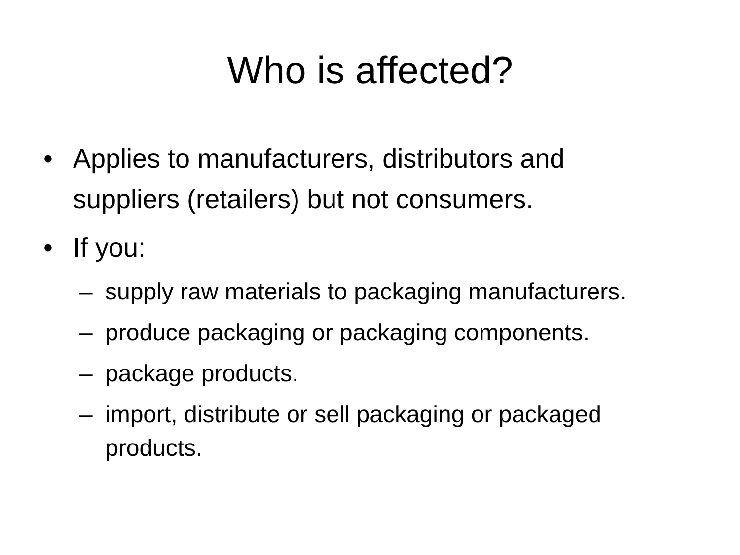Who is affected?
• Applies to manufacturers, distributors and suppliers (retailers) but not consumers.
• If you:
– supply raw materials to packaging manufacturers.
– produce packaging or packaging components.
– package products.
– import, distribute or sell packaging or packaged products.